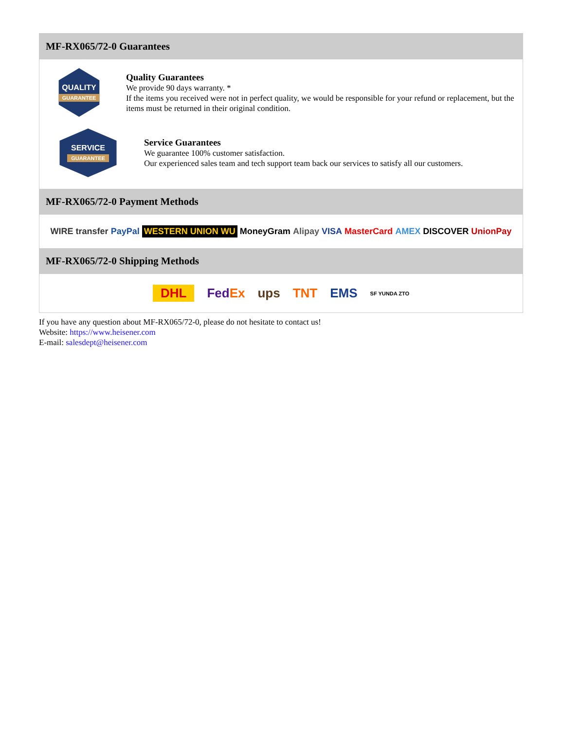MF-RX065/72-0 Guarantees
QUALITY
GUARANTEE
Quality Guarantees
We provide 90 days warranty. *
If the items you received were not in perfect quality, we would be responsible for your refund or replacement, but the items must be returned in their original condition.
SERVICE
GUARANTEE
Service Guarantees
We guarantee 100% customer satisfaction.
Our experienced sales team and tech support team back our services to satisfy all our customers.
MF-RX065/72-0 Payment Methods
WIRE transfer PayPal WESTERN UNION WU MoneyGram Alipay VISA MasterCard AMEX DISCOVER UnionPay
MF-RX065/72-0 Shipping Methods
DHL FedEx ups TNT EMS SF YUNDA ZTO
If you have any question about MF-RX065/72-0, please do not hesitate to contact us!
Website: https://www.heisener.com
E-mail: salesdept@heisener.com